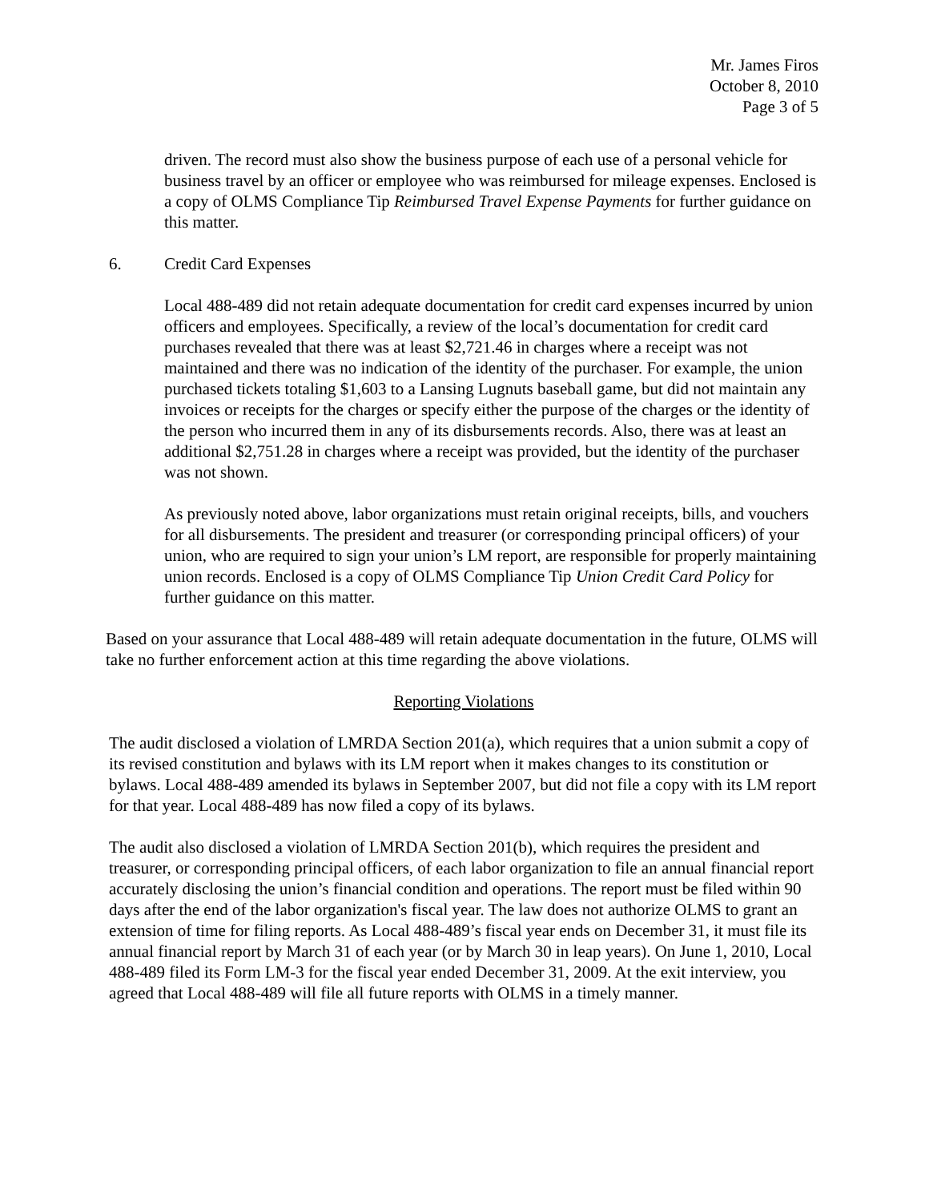Mr. James Firos
October 8, 2010
Page 3 of 5
driven. The record must also show the business purpose of each use of a personal vehicle for business travel by an officer or employee who was reimbursed for mileage expenses. Enclosed is a copy of OLMS Compliance Tip Reimbursed Travel Expense Payments for further guidance on this matter.
6. Credit Card Expenses
Local 488-489 did not retain adequate documentation for credit card expenses incurred by union officers and employees. Specifically, a review of the local’s documentation for credit card purchases revealed that there was at least $2,721.46 in charges where a receipt was not maintained and there was no indication of the identity of the purchaser. For example, the union purchased tickets totaling $1,603 to a Lansing Lugnuts baseball game, but did not maintain any invoices or receipts for the charges or specify either the purpose of the charges or the identity of the person who incurred them in any of its disbursements records. Also, there was at least an additional $2,751.28 in charges where a receipt was provided, but the identity of the purchaser was not shown.
As previously noted above, labor organizations must retain original receipts, bills, and vouchers for all disbursements. The president and treasurer (or corresponding principal officers) of your union, who are required to sign your union’s LM report, are responsible for properly maintaining union records. Enclosed is a copy of OLMS Compliance Tip Union Credit Card Policy for further guidance on this matter.
Based on your assurance that Local 488-489 will retain adequate documentation in the future, OLMS will take no further enforcement action at this time regarding the above violations.
Reporting Violations
The audit disclosed a violation of LMRDA Section 201(a), which requires that a union submit a copy of its revised constitution and bylaws with its LM report when it makes changes to its constitution or bylaws. Local 488-489 amended its bylaws in September 2007, but did not file a copy with its LM report for that year. Local 488-489 has now filed a copy of its bylaws.
The audit also disclosed a violation of LMRDA Section 201(b), which requires the president and treasurer, or corresponding principal officers, of each labor organization to file an annual financial report accurately disclosing the union’s financial condition and operations. The report must be filed within 90 days after the end of the labor organization's fiscal year. The law does not authorize OLMS to grant an extension of time for filing reports. As Local 488-489’s fiscal year ends on December 31, it must file its annual financial report by March 31 of each year (or by March 30 in leap years). On June 1, 2010, Local 488-489 filed its Form LM-3 for the fiscal year ended December 31, 2009. At the exit interview, you agreed that Local 488-489 will file all future reports with OLMS in a timely manner.